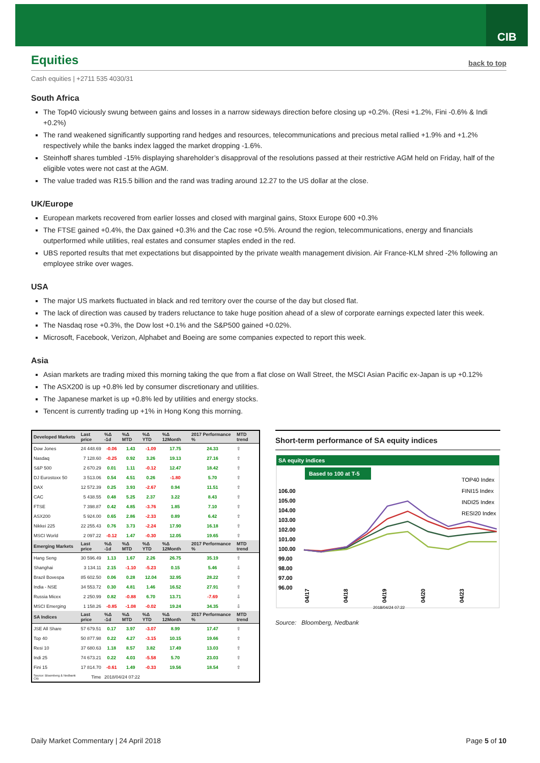CIB
Equities back to top
Cash equities | +2711 535 4030/31
South Africa
The Top40 viciously swung between gains and losses in a narrow sideways direction before closing up +0.2%. (Resi +1.2%, Fini -0.6% & Indi +0.2%)
The rand weakened significantly supporting rand hedges and resources, telecommunications and precious metal rallied +1.9% and +1.2% respectively while the banks index lagged the market dropping -1.6%.
Steinhoff shares tumbled -15% displaying shareholder’s disapproval of the resolutions passed at their restrictive AGM held on Friday, half of the eligible votes were not cast at the AGM.
The value traded was R15.5 billion and the rand was trading around 12.27 to the US dollar at the close.
UK/Europe
European markets recovered from earlier losses and closed with marginal gains, Stoxx Europe 600 +0.3%
The FTSE gained +0.4%, the Dax gained +0.3% and the Cac rose +0.5%. Around the region, telecommunications, energy and financials outperformed while utilities, real estates and consumer staples ended in the red.
UBS reported results that met expectations but disappointed by the private wealth management division. Air France-KLM shred -2% following an employee strike over wages.
USA
The major US markets fluctuated in black and red territory over the course of the day but closed flat.
The lack of direction was caused by traders reluctance to take huge position ahead of a slew of corporate earnings expected later this week.
The Nasdaq rose +0.3%, the Dow lost +0.1% and the S&P500 gained +0.02%.
Microsoft, Facebook, Verizon, Alphabet and Boeing are some companies expected to report this week.
Asia
Asian markets are trading mixed this morning taking the que from a flat close on Wall Street, the MSCI Asian Pacific ex-Japan is up +0.12%
The ASX200 is up +0.8% led by consumer discretionary and utilities.
The Japanese market is up +0.8% led by utilities and energy stocks.
Tencent is currently trading up +1% in Hong Kong this morning.
| Developed Markets | Last price | %Δ -1d | %Δ MTD | %Δ YTD | %Δ 12Month | 2017 Performance % | MTD trend |
| --- | --- | --- | --- | --- | --- | --- | --- |
| Dow Jones | 24 448.69 | -0.06 | 1.43 | -1.09 | 17.75 | 24.33 | ⇧ |
| Nasdaq | 7 128.60 | -0.25 | 0.92 | 3.26 | 19.13 | 27.16 | ⇧ |
| S&P 500 | 2 670.29 | 0.01 | 1.11 | -0.12 | 12.47 | 18.42 | ⇧ |
| DJ Eurostoxx 50 | 3 513.06 | 0.54 | 4.51 | 0.26 | -1.80 | 5.70 | ⇧ |
| DAX | 12 572.39 | 0.25 | 3.93 | -2.67 | 0.94 | 11.51 | ⇧ |
| CAC | 5 438.55 | 0.48 | 5.25 | 2.37 | 3.22 | 8.43 | ⇧ |
| FTSE | 7 398.87 | 0.42 | 4.85 | -3.76 | 1.85 | 7.10 | ⇧ |
| ASX200 | 5 924.00 | 0.65 | 2.86 | -2.33 | 0.89 | 6.42 | ⇧ |
| Nikkei 225 | 22 255.43 | 0.76 | 3.73 | -2.24 | 17.90 | 16.18 | ⇧ |
| MSCI World | 2 097.22 | -0.12 | 1.47 | -0.30 | 12.05 | 19.65 | ⇧ |
| Emerging Markets | Last price | %Δ -1d | %Δ MTD | %Δ YTD | %Δ 12Month | 2017 Performance % | MTD trend |
| Hang Seng | 30 596.49 | 1.13 | 1.67 | 2.26 | 26.75 | 35.19 | ⇧ |
| Shanghai | 3 134.11 | 2.15 | -1.10 | -5.23 | 0.15 | 5.46 | ⇩ |
| Brazil Bovespa | 85 602.50 | 0.06 | 0.28 | 12.04 | 32.95 | 28.22 | ⇧ |
| India - NSE | 34 553.72 | 0.30 | 4.81 | 1.46 | 16.52 | 27.91 | ⇧ |
| Russia Micex | 2 250.99 | 0.82 | -0.88 | 6.70 | 13.71 | -7.69 | ⇩ |
| MSCI Emerging | 1 158.26 | -0.85 | -1.08 | -0.02 | 19.24 | 34.35 | ⇩ |
| SA Indices | Last price | %Δ -1d | %Δ MTD | %Δ YTD | %Δ 12Month | 2017 Performance % | MTD trend |
| JSE All Share | 57 679.51 | 0.17 | 3.97 | -3.07 | 8.99 | 17.47 | ⇧ |
| Top 40 | 50 877.98 | 0.22 | 4.27 | -3.15 | 10.15 | 19.66 | ⇧ |
| Resi 10 | 37 680.63 | 1.18 | 8.57 | 3.82 | 17.49 | 13.03 | ⇧ |
| Indi 25 | 74 673.21 | 0.22 | 4.03 | -5.58 | 5.70 | 23.03 | ⇧ |
| Fini 15 | 17 814.70 | -0.61 | 1.49 | -0.33 | 19.56 | 18.54 | ⇧ |
| Source: Bloomberg & Nedbank CIB | Time | 2018/04/24 07:22 | | | | | |
Short-term performance of SA equity indices
SA equity indices
Based to 100 at T-5
106.00
105.00
104.00
103.00
102.00
101.00
100.00
99.00
98.00
97.00
96.00
TOP40 Index
FINI15 Index
INDI25 Index
RESI20 Index
04/17
04/18
04/19
04/20
04/23
2018/04/24 07:22
Source: Bloomberg, Nedbank
Daily Market Commentary | 24 April 2018 Page 5 of 10